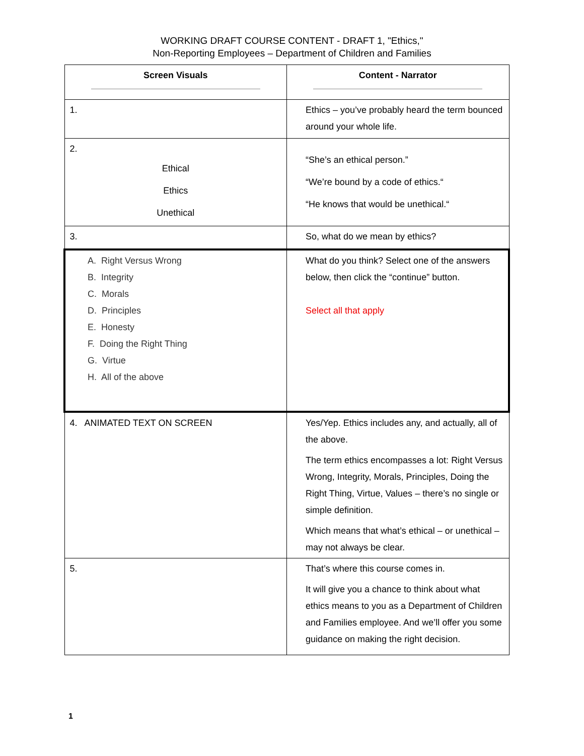WORKING DRAFT COURSE CONTENT - DRAFT 1, "Ethics,"
Non-Reporting Employees – Department of Children and Families
| Screen Visuals | Content - Narrator |
| --- | --- |
| 1. | Ethics – you’ve probably heard the term bounced around your whole life. |
| 2. Ethical Ethics Unethical | “She’s an ethical person.” “We’re bound by a code of ethics.“ “He knows that would be unethical.“ |
| 3. | So, what do we mean by ethics? |
| A. Right Versus Wrong B. Integrity C. Morals D. Principles E. Honesty F. Doing the Right Thing G. Virtue H. All of the above | What do you think? Select one of the answers below, then click the “continue” button. Select all that apply |
| 4. ANIMATED TEXT ON SCREEN | Yes/Yep. Ethics includes any, and actually, all of the above. The term ethics encompasses a lot: Right Versus Wrong, Integrity, Morals, Principles, Doing the Right Thing, Virtue, Values – there’s no single or simple definition. Which means that what’s ethical – or unethical – may not always be clear. |
| 5. | That’s where this course comes in. It will give you a chance to think about what ethics means to you as a Department of Children and Families employee. And we’ll offer you some guidance on making the right decision. |
1